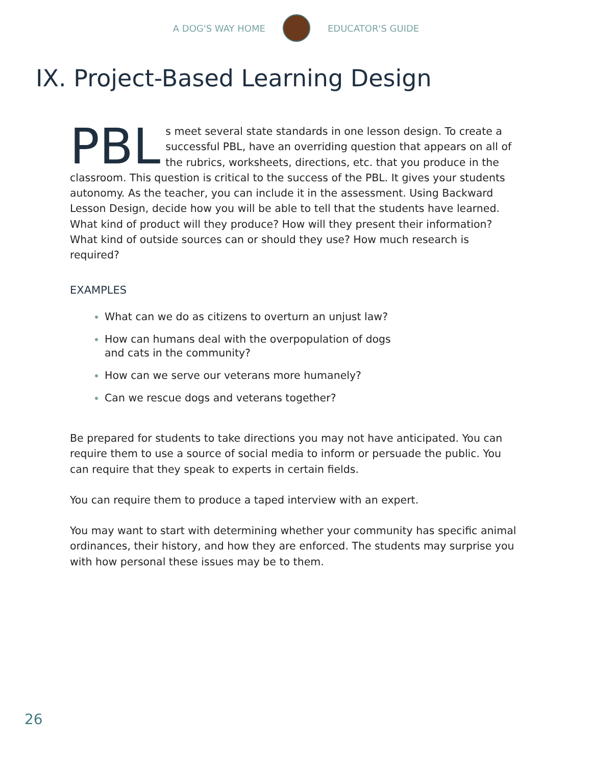A DOG'S WAY HOME EDUCATOR'S GUIDE
IX. Project-Based Learning Design
PBL s meet several state standards in one lesson design. To create a successful PBL, have an overriding question that appears on all of the rubrics, worksheets, directions, etc. that you produce in the classroom. This question is critical to the success of the PBL. It gives your students autonomy. As the teacher, you can include it in the assessment. Using Backward Lesson Design, decide how you will be able to tell that the students have learned. What kind of product will they produce? How will they present their information? What kind of outside sources can or should they use? How much research is required?
EXAMPLES
What can we do as citizens to overturn an unjust law?
How can humans deal with the overpopulation of dogs and cats in the community?
How can we serve our veterans more humanely?
Can we rescue dogs and veterans together?
Be prepared for students to take directions you may not have anticipated. You can require them to use a source of social media to inform or persuade the public. You can require that they speak to experts in certain fields.
You can require them to produce a taped interview with an expert.
You may want to start with determining whether your community has specific animal ordinances, their history, and how they are enforced. The students may surprise you with how personal these issues may be to them.
26